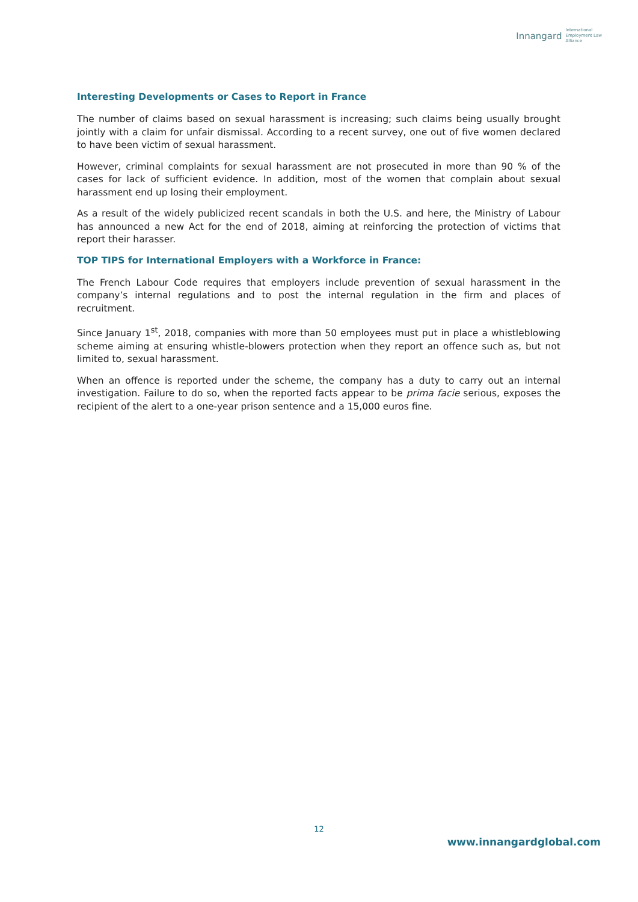Innangard International
Employment Law
Alliance
Interesting Developments or Cases to Report in France
The number of claims based on sexual harassment is increasing; such claims being usually brought jointly with a claim for unfair dismissal. According to a recent survey, one out of five women declared to have been victim of sexual harassment.
However, criminal complaints for sexual harassment are not prosecuted in more than 90 % of the cases for lack of sufficient evidence. In addition, most of the women that complain about sexual harassment end up losing their employment.
As a result of the widely publicized recent scandals in both the U.S. and here, the Ministry of Labour has announced a new Act for the end of 2018, aiming at reinforcing the protection of victims that report their harasser.
TOP TIPS for International Employers with a Workforce in France:
The French Labour Code requires that employers include prevention of sexual harassment in the company’s internal regulations and to post the internal regulation in the firm and places of recruitment.
Since January 1<sup>st</sup>, 2018, companies with more than 50 employees must put in place a whistleblowing scheme aiming at ensuring whistle-blowers protection when they report an offence such as, but not limited to, sexual harassment.
When an offence is reported under the scheme, the company has a duty to carry out an internal investigation. Failure to do so, when the reported facts appear to be prima facie serious, exposes the recipient of the alert to a one-year prison sentence and a 15,000 euros fine.
12
www.innangardglobal.com